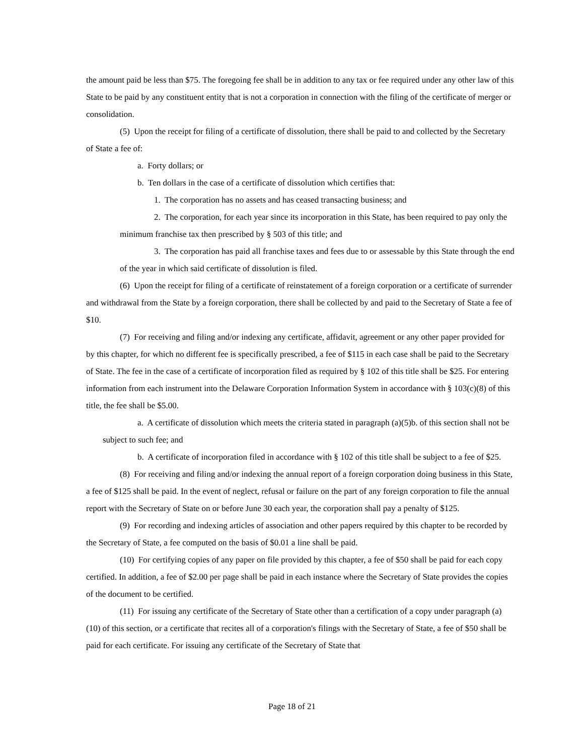the amount paid be less than $75. The foregoing fee shall be in addition to any tax or fee required under any other law of this State to be paid by any constituent entity that is not a corporation in connection with the filing of the certificate of merger or consolidation.
(5) Upon the receipt for filing of a certificate of dissolution, there shall be paid to and collected by the Secretary of State a fee of:
a. Forty dollars; or
b. Ten dollars in the case of a certificate of dissolution which certifies that:
1. The corporation has no assets and has ceased transacting business; and
2. The corporation, for each year since its incorporation in this State, has been required to pay only the minimum franchise tax then prescribed by § 503 of this title; and
3. The corporation has paid all franchise taxes and fees due to or assessable by this State through the end of the year in which said certificate of dissolution is filed.
(6) Upon the receipt for filing of a certificate of reinstatement of a foreign corporation or a certificate of surrender and withdrawal from the State by a foreign corporation, there shall be collected by and paid to the Secretary of State a fee of $10.
(7) For receiving and filing and/or indexing any certificate, affidavit, agreement or any other paper provided for by this chapter, for which no different fee is specifically prescribed, a fee of $115 in each case shall be paid to the Secretary of State. The fee in the case of a certificate of incorporation filed as required by § 102 of this title shall be $25. For entering information from each instrument into the Delaware Corporation Information System in accordance with § 103(c)(8) of this title, the fee shall be $5.00.
a. A certificate of dissolution which meets the criteria stated in paragraph (a)(5)b. of this section shall not be subject to such fee; and
b. A certificate of incorporation filed in accordance with § 102 of this title shall be subject to a fee of $25.
(8) For receiving and filing and/or indexing the annual report of a foreign corporation doing business in this State, a fee of $125 shall be paid. In the event of neglect, refusal or failure on the part of any foreign corporation to file the annual report with the Secretary of State on or before June 30 each year, the corporation shall pay a penalty of $125.
(9) For recording and indexing articles of association and other papers required by this chapter to be recorded by the Secretary of State, a fee computed on the basis of $0.01 a line shall be paid.
(10) For certifying copies of any paper on file provided by this chapter, a fee of $50 shall be paid for each copy certified. In addition, a fee of $2.00 per page shall be paid in each instance where the Secretary of State provides the copies of the document to be certified.
(11) For issuing any certificate of the Secretary of State other than a certification of a copy under paragraph (a)(10) of this section, or a certificate that recites all of a corporation's filings with the Secretary of State, a fee of $50 shall be paid for each certificate. For issuing any certificate of the Secretary of State that
Page 18 of 21